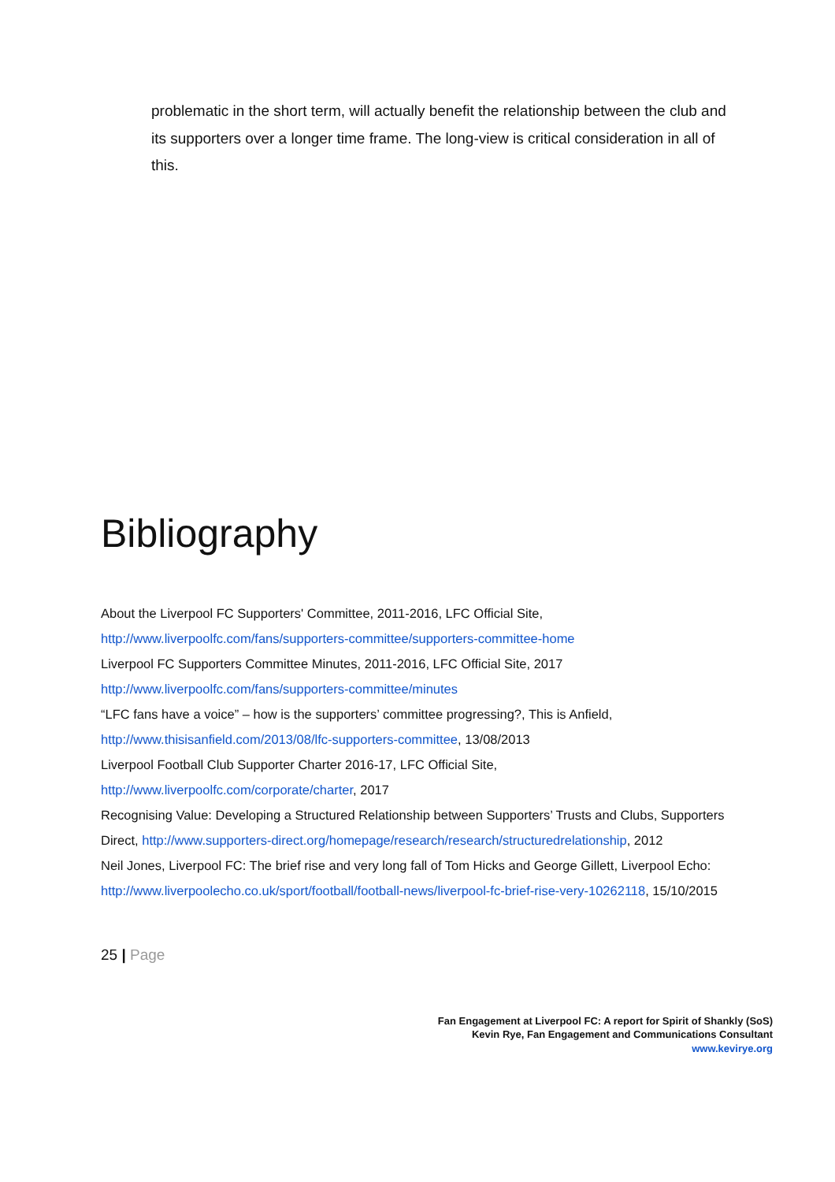problematic in the short term, will actually benefit the relationship between the club and its supporters over a longer time frame. The long-view is critical consideration in all of this.
Bibliography
About the Liverpool FC Supporters' Committee, 2011-2016, LFC Official Site,
http://www.liverpoolfc.com/fans/supporters-committee/supporters-committee-home
Liverpool FC Supporters Committee Minutes, 2011-2016, LFC Official Site, 2017
http://www.liverpoolfc.com/fans/supporters-committee/minutes
“LFC fans have a voice” – how is the supporters’ committee progressing?, This is Anfield,
http://www.thisisanfield.com/2013/08/lfc-supporters-committee, 13/08/2013
Liverpool Football Club Supporter Charter 2016-17, LFC Official Site,
http://www.liverpoolfc.com/corporate/charter, 2017
Recognising Value: Developing a Structured Relationship between Supporters’ Trusts and Clubs, Supporters Direct, http://www.supporters-direct.org/homepage/research/research/structuredrelationship, 2012
Neil Jones, Liverpool FC: The brief rise and very long fall of Tom Hicks and George Gillett, Liverpool Echo: http://www.liverpoolecho.co.uk/sport/football/football-news/liverpool-fc-brief-rise-very-10262118, 15/10/2015
25 | Page
Fan Engagement at Liverpool FC: A report for Spirit of Shankly (SoS)
Kevin Rye, Fan Engagement and Communications Consultant
www.kevirye.org